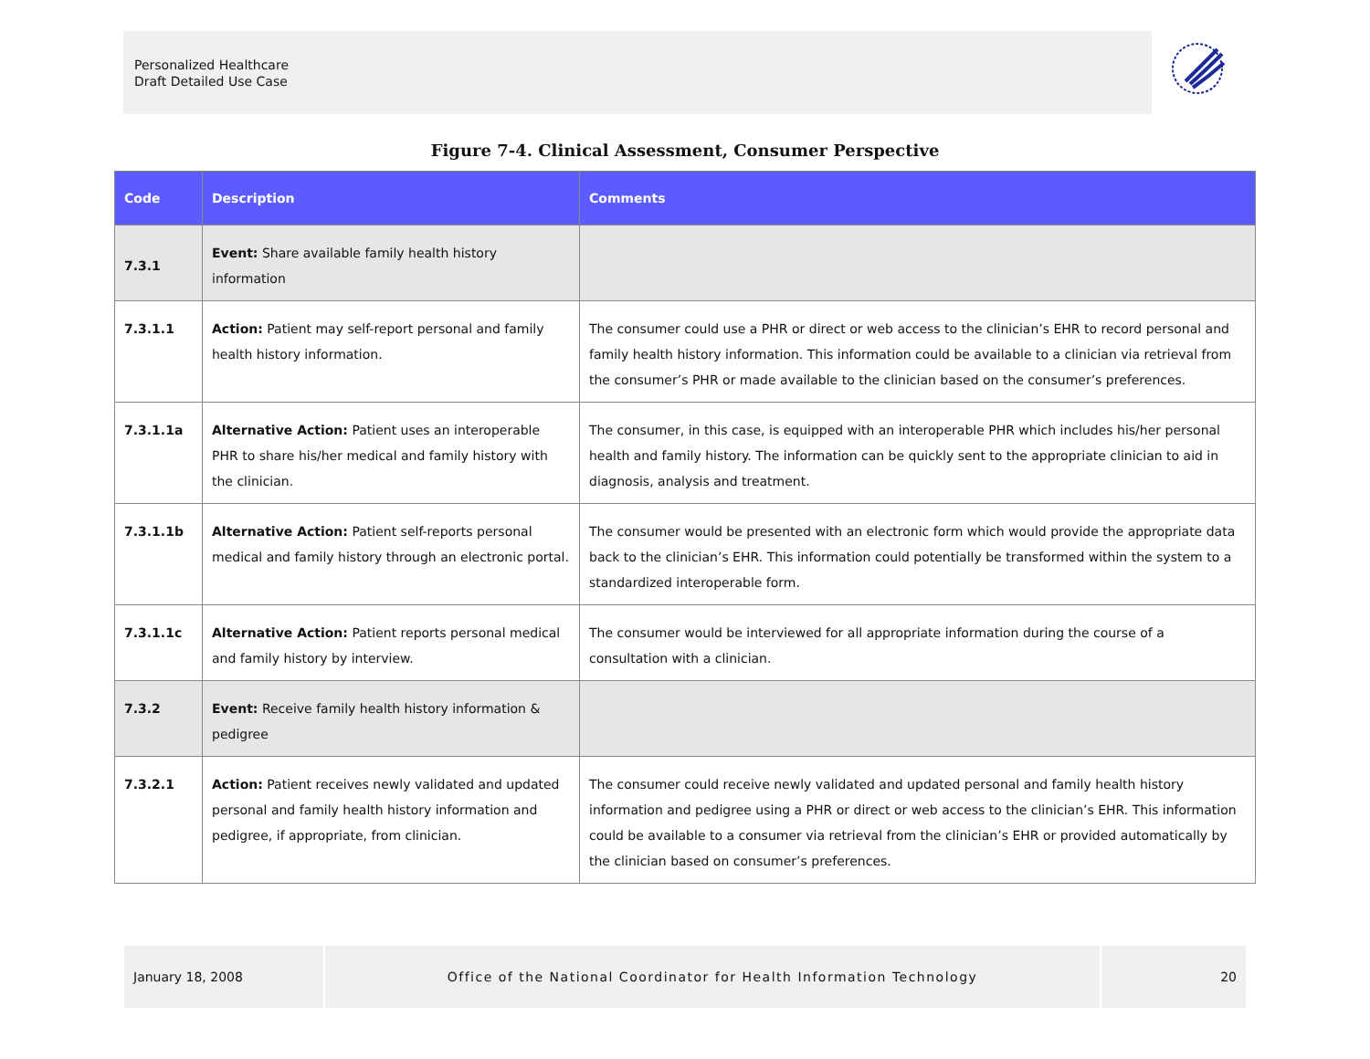Personalized Healthcare
Draft Detailed Use Case
Figure 7-4. Clinical Assessment, Consumer Perspective
| Code | Description | Comments |
| --- | --- | --- |
| 7.3.1 | Event: Share available family health history information | |
| 7.3.1.1 | Action: Patient may self-report personal and family health history information. | The consumer could use a PHR or direct or web access to the clinician’s EHR to record personal and family health history information. This information could be available to a clinician via retrieval from the consumer’s PHR or made available to the clinician based on the consumer’s preferences. |
| 7.3.1.1a | Alternative Action: Patient uses an interoperable PHR to share his/her medical and family history with the clinician. | The consumer, in this case, is equipped with an interoperable PHR which includes his/her personal health and family history. The information can be quickly sent to the appropriate clinician to aid in diagnosis, analysis and treatment. |
| 7.3.1.1b | Alternative Action: Patient self-reports personal medical and family history through an electronic portal. | The consumer would be presented with an electronic form which would provide the appropriate data back to the clinician’s EHR. This information could potentially be transformed within the system to a standardized interoperable form. |
| 7.3.1.1c | Alternative Action: Patient reports personal medical and family history by interview. | The consumer would be interviewed for all appropriate information during the course of a consultation with a clinician. |
| 7.3.2 | Event: Receive family health history information & pedigree | |
| 7.3.2.1 | Action: Patient receives newly validated and updated personal and family health history information and pedigree, if appropriate, from clinician. | The consumer could receive newly validated and updated personal and family health history information and pedigree using a PHR or direct or web access to the clinician’s EHR. This information could be available to a consumer via retrieval from the clinician’s EHR or provided automatically by the clinician based on consumer’s preferences. |
January 18, 2008 Office of the National Coordinator for Health Information Technology 20